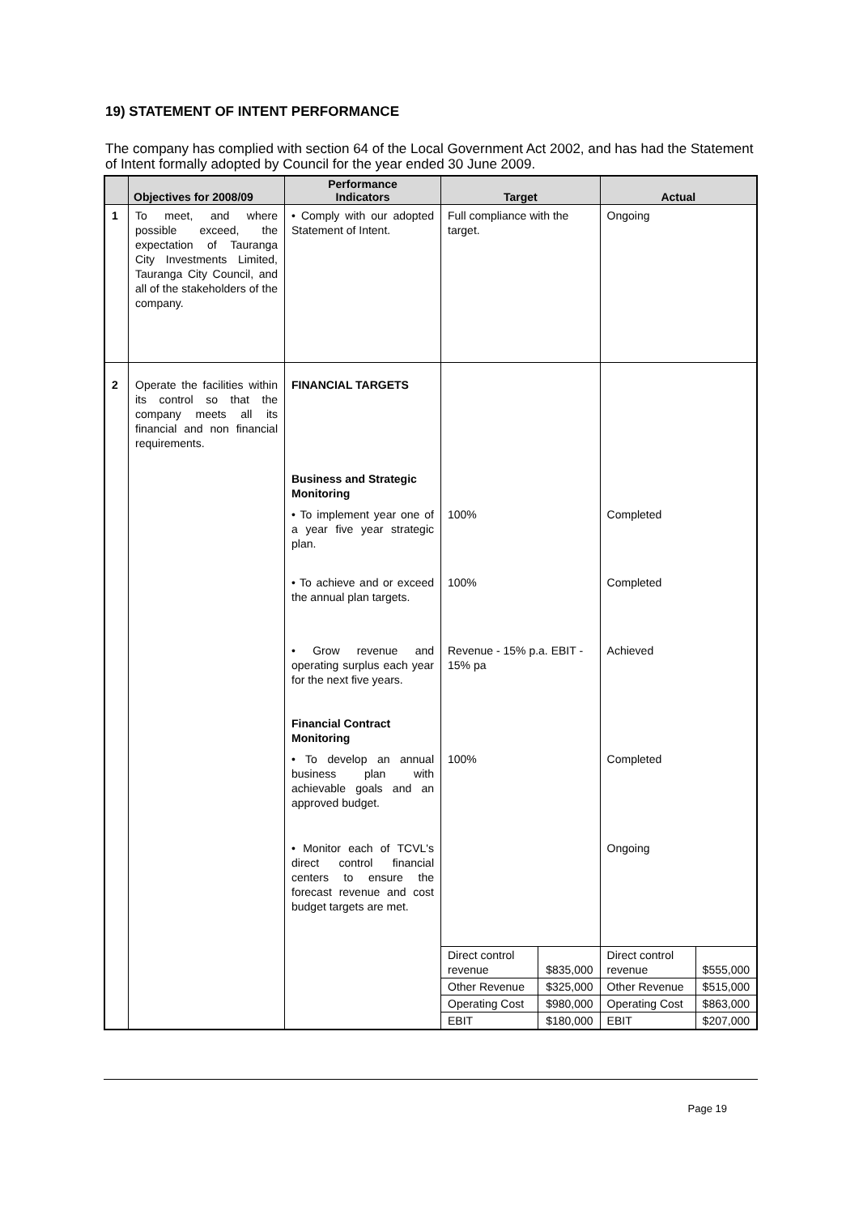19) STATEMENT OF INTENT PERFORMANCE
The company has complied with section 64 of the Local Government Act 2002, and has had the Statement of Intent formally adopted by Council for the year ended 30 June 2009.
| | Objectives for 2008/09 | Performance Indicators | Target | | Actual | |
| --- | --- | --- | --- | --- | --- | --- |
| 1 | To meet, and where possible exceed, the expectation of Tauranga City Investments Limited, Tauranga City Council, and all of the stakeholders of the company. | • Comply with our adopted Statement of Intent. | Full compliance with the target. | | Ongoing | |
| 2 | Operate the facilities within its control so that the company meets all its financial and non financial requirements. | FINANCIAL TARGETS | | | | |
| | | Business and Strategic Monitoring | | | | |
| | | • To implement year one of a year five year strategic plan. | 100% | | Completed | |
| | | • To achieve and or exceed the annual plan targets. | 100% | | Completed | |
| | | • Grow revenue and operating surplus each year for the next five years. | Revenue - 15% p.a. EBIT - 15% pa | | Achieved | |
| | | Financial Contract Monitoring | | | | |
| | | • To develop an annual business plan with achievable goals and an approved budget. | 100% | | Completed | |
| | | • Monitor each of TCVL's direct control financial centers to ensure the forecast revenue and cost budget targets are met. | | | Ongoing | |
| | | | Direct control revenue | $835,000 | Direct control revenue | $555,000 |
| | | | Other Revenue | $325,000 | Other Revenue | $515,000 |
| | | | Operating Cost | $980,000 | Operating Cost | $863,000 |
| | | | EBIT | $180,000 | EBIT | $207,000 |
Page 19